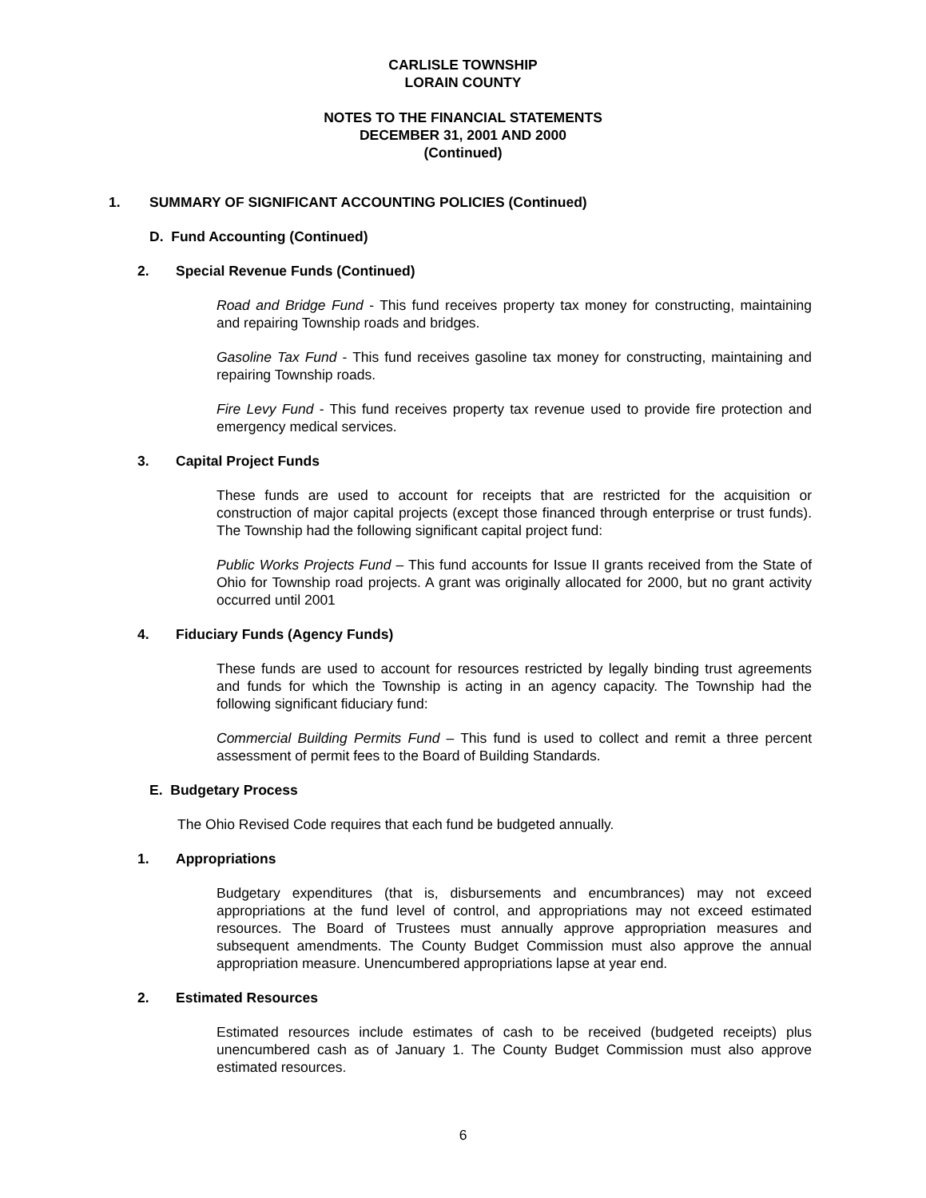CARLISLE TOWNSHIP
LORAIN COUNTY
NOTES TO THE FINANCIAL STATEMENTS
DECEMBER 31, 2001 AND 2000
(Continued)
1. SUMMARY OF SIGNIFICANT ACCOUNTING POLICIES (Continued)
D. Fund Accounting (Continued)
2. Special Revenue Funds (Continued)
Road and Bridge Fund - This fund receives property tax money for constructing, maintaining and repairing Township roads and bridges.
Gasoline Tax Fund - This fund receives gasoline tax money for constructing, maintaining and repairing Township roads.
Fire Levy Fund - This fund receives property tax revenue used to provide fire protection and emergency medical services.
3. Capital Project Funds
These funds are used to account for receipts that are restricted for the acquisition or construction of major capital projects (except those financed through enterprise or trust funds). The Township had the following significant capital project fund:
Public Works Projects Fund – This fund accounts for Issue II grants received from the State of Ohio for Township road projects. A grant was originally allocated for 2000, but no grant activity occurred until 2001
4. Fiduciary Funds (Agency Funds)
These funds are used to account for resources restricted by legally binding trust agreements and funds for which the Township is acting in an agency capacity. The Township had the following significant fiduciary fund:
Commercial Building Permits Fund – This fund is used to collect and remit a three percent assessment of permit fees to the Board of Building Standards.
E. Budgetary Process
The Ohio Revised Code requires that each fund be budgeted annually.
1. Appropriations
Budgetary expenditures (that is, disbursements and encumbrances) may not exceed appropriations at the fund level of control, and appropriations may not exceed estimated resources. The Board of Trustees must annually approve appropriation measures and subsequent amendments. The County Budget Commission must also approve the annual appropriation measure. Unencumbered appropriations lapse at year end.
2. Estimated Resources
Estimated resources include estimates of cash to be received (budgeted receipts) plus unencumbered cash as of January 1. The County Budget Commission must also approve estimated resources.
6